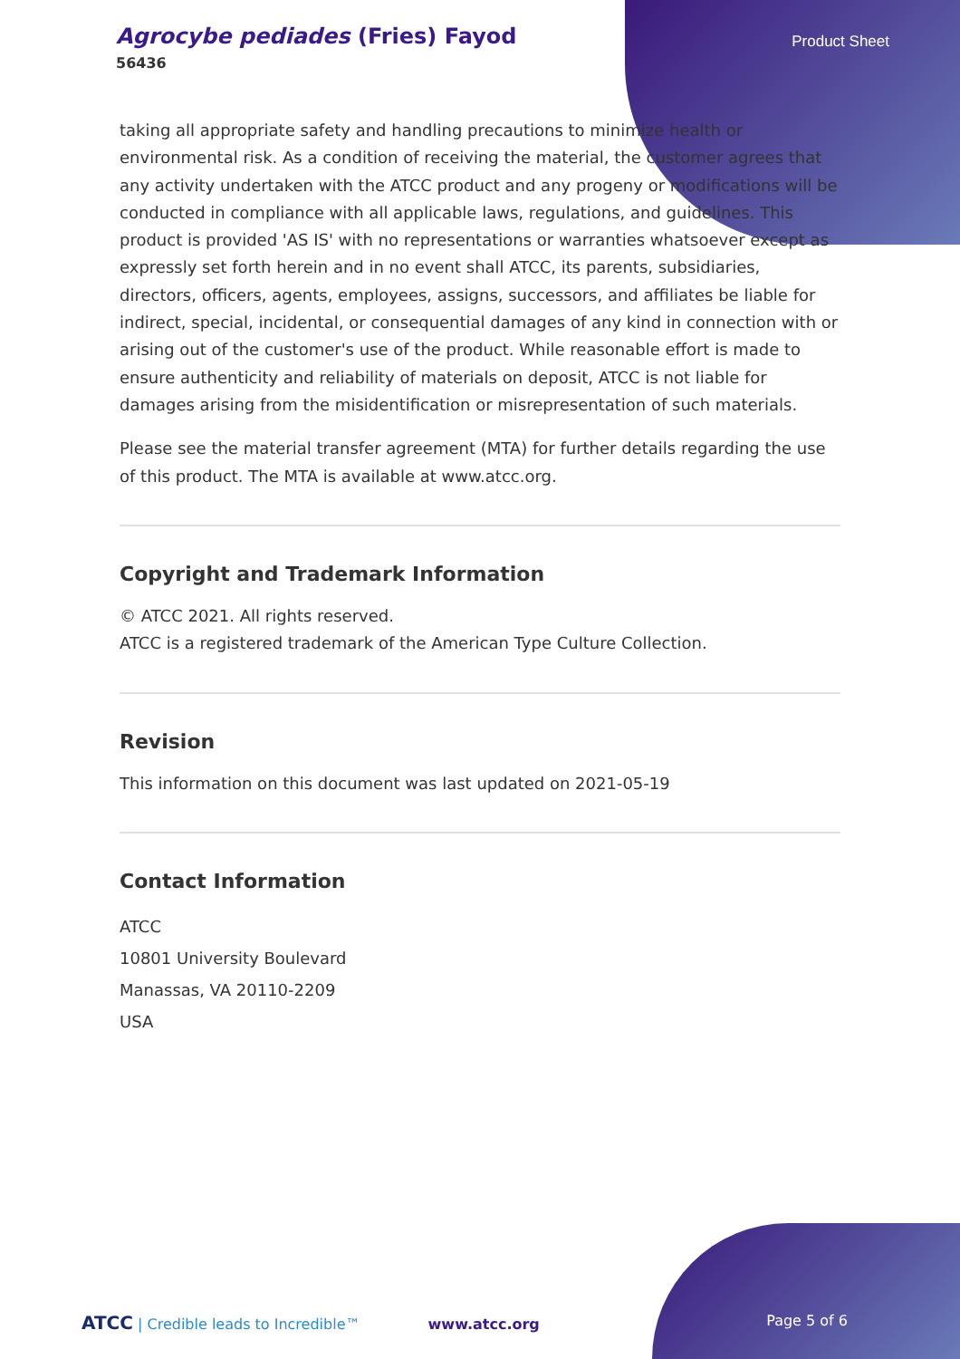Agrocybe pediades (Fries) Fayod
56436
Product Sheet
taking all appropriate safety and handling precautions to minimize health or environmental risk. As a condition of receiving the material, the customer agrees that any activity undertaken with the ATCC product and any progeny or modifications will be conducted in compliance with all applicable laws, regulations, and guidelines. This product is provided 'AS IS' with no representations or warranties whatsoever except as expressly set forth herein and in no event shall ATCC, its parents, subsidiaries, directors, officers, agents, employees, assigns, successors, and affiliates be liable for indirect, special, incidental, or consequential damages of any kind in connection with or arising out of the customer's use of the product. While reasonable effort is made to ensure authenticity and reliability of materials on deposit, ATCC is not liable for damages arising from the misidentification or misrepresentation of such materials.
Please see the material transfer agreement (MTA) for further details regarding the use of this product. The MTA is available at www.atcc.org.
Copyright and Trademark Information
© ATCC 2021. All rights reserved.
ATCC is a registered trademark of the American Type Culture Collection.
Revision
This information on this document was last updated on 2021-05-19
Contact Information
ATCC
10801 University Boulevard
Manassas, VA 20110-2209
USA
ATCC | Credible leads to Incredible™ www.atcc.org Page 5 of 6